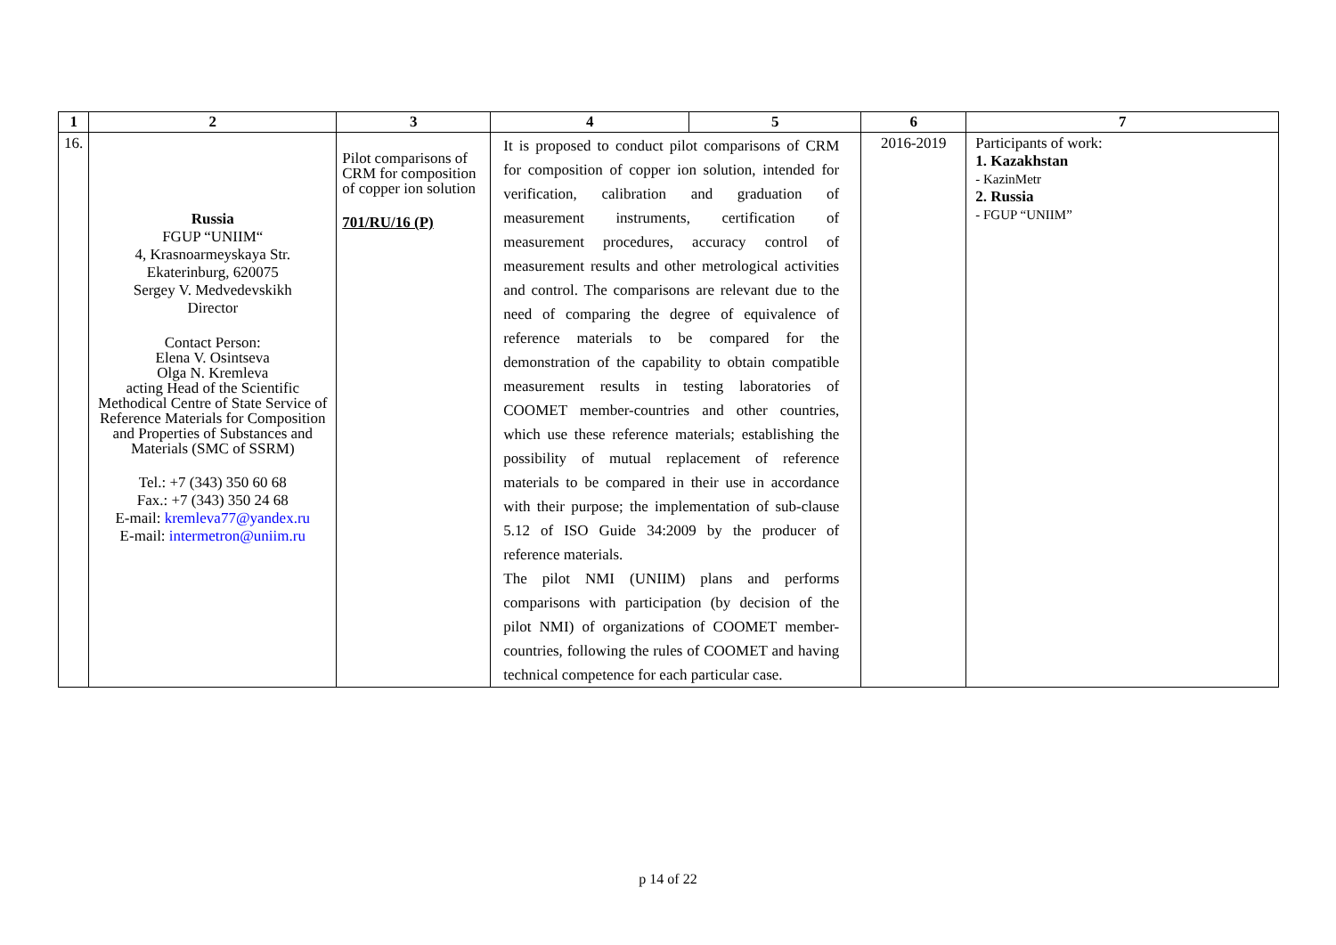| 1 | 2 | 3 | 4 | 5 | 6 | 7 |
| --- | --- | --- | --- | --- | --- | --- |
| 16. | Russia FGUP “UNIIM“ 4, Krasnoarmeyskaya Str. Ekaterinburg, 620075 Sergey V. Medvedevskikh Director Contact Person: Elena V. Osintseva Olga N. Kremleva acting Head of the Scientific Methodical Centre of State Service of Reference Materials for Composition and Properties of Substances and Materials (SMC of SSRM) Tel.: +7 (343) 350 60 68 Fax.: +7 (343) 350 24 68 E-mail: kremleva77@yandex.ru E-mail: intermetron@uniim.ru | Pilot comparisons of CRM for composition of copper ion solution 701/RU/16 (P) | It is proposed to conduct pilot comparisons of CRM for composition of copper ion solution, intended for verification, calibration and graduation of measurement instruments, certification of measurement procedures, accuracy control of measurement results and other metrological activities and control. The comparisons are relevant due to the need of comparing the degree of equivalence of reference materials to be compared for the demonstration of the capability to obtain compatible measurement results in testing laboratories of COOMET member-countries and other countries, which use these reference materials; establishing the possibility of mutual replacement of reference materials to be compared in their use in accordance with their purpose; the implementation of sub-clause 5.12 of ISO Guide 34:2009 by the producer of reference materials. The pilot NMI (UNIIM) plans and performs comparisons with participation (by decision of the pilot NMI) of organizations of COOMET member-countries, following the rules of COOMET and having technical competence for each particular case. | | 2016-2019 | Participants of work: 1. Kazakhstan - KazinMetr 2. Russia - FGUP “UNIIM” |
p 14 of 22